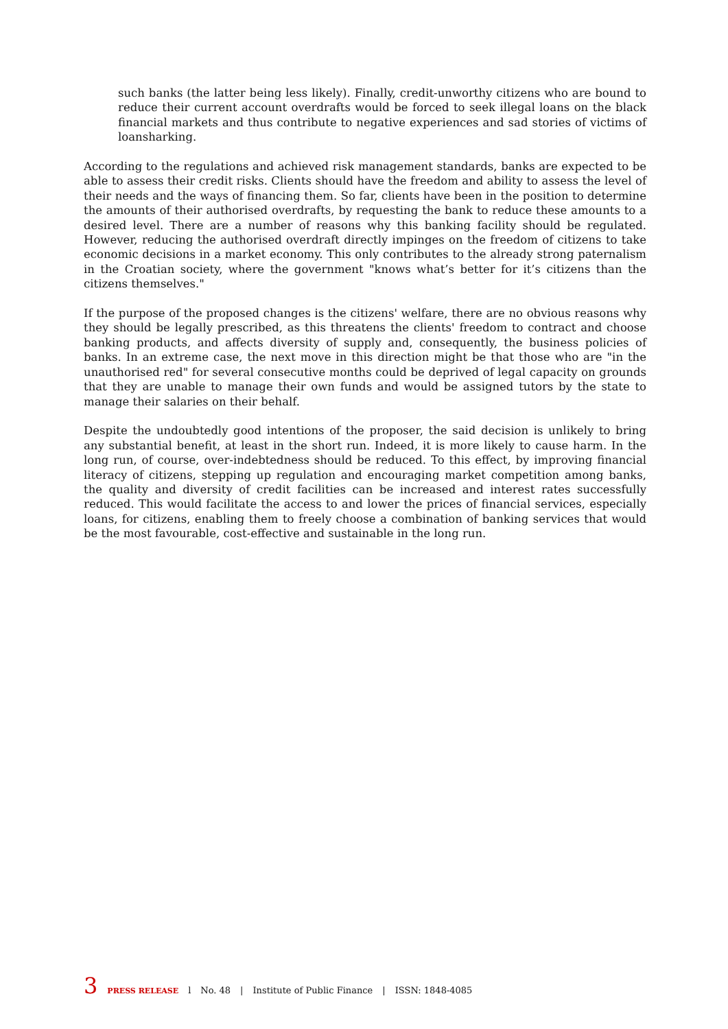such banks (the latter being less likely). Finally, credit-unworthy citizens who are bound to reduce their current account overdrafts would be forced to seek illegal loans on the black financial markets and thus contribute to negative experiences and sad stories of victims of loansharking.
According to the regulations and achieved risk management standards, banks are expected to be able to assess their credit risks. Clients should have the freedom and ability to assess the level of their needs and the ways of financing them. So far, clients have been in the position to determine the amounts of their authorised overdrafts, by requesting the bank to reduce these amounts to a desired level. There are a number of reasons why this banking facility should be regulated. However, reducing the authorised overdraft directly impinges on the freedom of citizens to take economic decisions in a market economy. This only contributes to the already strong paternalism in the Croatian society, where the government "knows what’s better for it’s citizens than the citizens themselves."
If the purpose of the proposed changes is the citizens' welfare, there are no obvious reasons why they should be legally prescribed, as this threatens the clients' freedom to contract and choose banking products, and affects diversity of supply and, consequently, the business policies of banks. In an extreme case, the next move in this direction might be that those who are "in the unauthorised red" for several consecutive months could be deprived of legal capacity on grounds that they are unable to manage their own funds and would be assigned tutors by the state to manage their salaries on their behalf.
Despite the undoubtedly good intentions of the proposer, the said decision is unlikely to bring any substantial benefit, at least in the short run. Indeed, it is more likely to cause harm. In the long run, of course, over-indebtedness should be reduced. To this effect, by improving financial literacy of citizens, stepping up regulation and encouraging market competition among banks, the quality and diversity of credit facilities can be increased and interest rates successfully reduced. This would facilitate the access to and lower the prices of financial services, especially loans, for citizens, enabling them to freely choose a combination of banking services that would be the most favourable, cost-effective and sustainable in the long run.
3 PRESS RELEASE l No. 48 | Institute of Public Finance | ISSN: 1848-4085